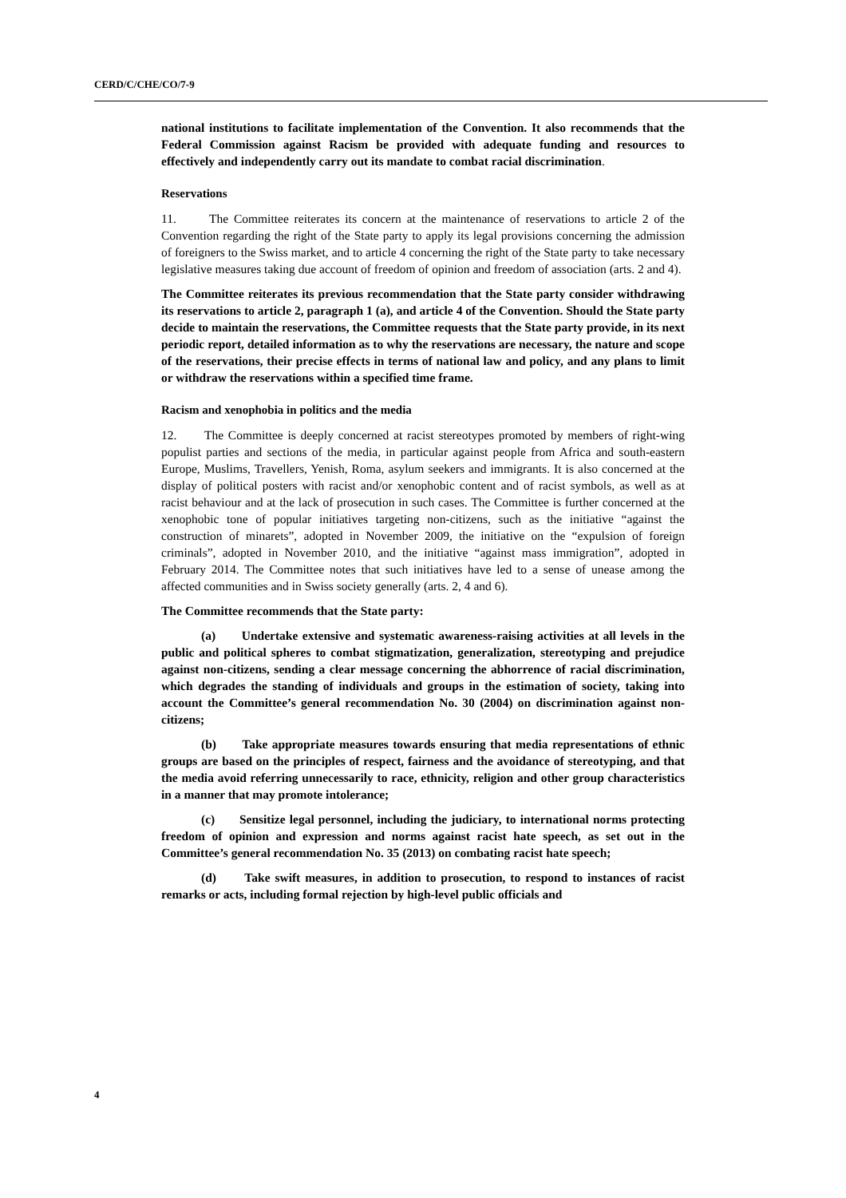CERD/C/CHE/CO/7-9
national institutions to facilitate implementation of the Convention. It also recommends that the Federal Commission against Racism be provided with adequate funding and resources to effectively and independently carry out its mandate to combat racial discrimination.
Reservations
11. The Committee reiterates its concern at the maintenance of reservations to article 2 of the Convention regarding the right of the State party to apply its legal provisions concerning the admission of foreigners to the Swiss market, and to article 4 concerning the right of the State party to take necessary legislative measures taking due account of freedom of opinion and freedom of association (arts. 2 and 4).
The Committee reiterates its previous recommendation that the State party consider withdrawing its reservations to article 2, paragraph 1 (a), and article 4 of the Convention. Should the State party decide to maintain the reservations, the Committee requests that the State party provide, in its next periodic report, detailed information as to why the reservations are necessary, the nature and scope of the reservations, their precise effects in terms of national law and policy, and any plans to limit or withdraw the reservations within a specified time frame.
Racism and xenophobia in politics and the media
12. The Committee is deeply concerned at racist stereotypes promoted by members of right-wing populist parties and sections of the media, in particular against people from Africa and south-eastern Europe, Muslims, Travellers, Yenish, Roma, asylum seekers and immigrants. It is also concerned at the display of political posters with racist and/or xenophobic content and of racist symbols, as well as at racist behaviour and at the lack of prosecution in such cases. The Committee is further concerned at the xenophobic tone of popular initiatives targeting non-citizens, such as the initiative “against the construction of minarets”, adopted in November 2009, the initiative on the “expulsion of foreign criminals”, adopted in November 2010, and the initiative “against mass immigration”, adopted in February 2014. The Committee notes that such initiatives have led to a sense of unease among the affected communities and in Swiss society generally (arts. 2, 4 and 6).
The Committee recommends that the State party:
(a) Undertake extensive and systematic awareness-raising activities at all levels in the public and political spheres to combat stigmatization, generalization, stereotyping and prejudice against non-citizens, sending a clear message concerning the abhorrence of racial discrimination, which degrades the standing of individuals and groups in the estimation of society, taking into account the Committee’s general recommendation No. 30 (2004) on discrimination against non-citizens;
(b) Take appropriate measures towards ensuring that media representations of ethnic groups are based on the principles of respect, fairness and the avoidance of stereotyping, and that the media avoid referring unnecessarily to race, ethnicity, religion and other group characteristics in a manner that may promote intolerance;
(c) Sensitize legal personnel, including the judiciary, to international norms protecting freedom of opinion and expression and norms against racist hate speech, as set out in the Committee’s general recommendation No. 35 (2013) on combating racist hate speech;
(d) Take swift measures, in addition to prosecution, to respond to instances of racist remarks or acts, including formal rejection by high-level public officials and
4